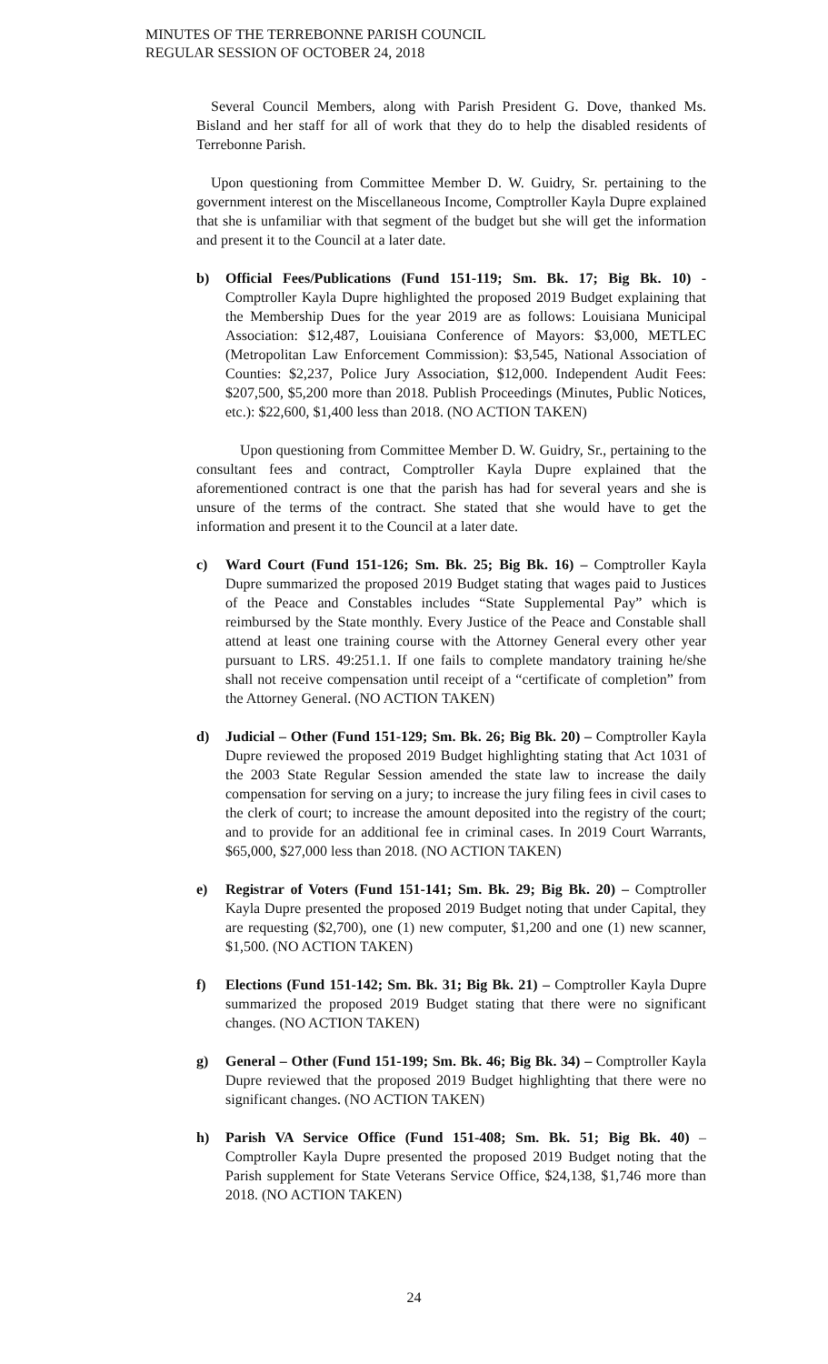MINUTES OF THE TERREBONNE PARISH COUNCIL
REGULAR SESSION OF OCTOBER 24, 2018
Several Council Members, along with Parish President G. Dove, thanked Ms. Bisland and her staff for all of work that they do to help the disabled residents of Terrebonne Parish.
Upon questioning from Committee Member D. W. Guidry, Sr. pertaining to the government interest on the Miscellaneous Income, Comptroller Kayla Dupre explained that she is unfamiliar with that segment of the budget but she will get the information and present it to the Council at a later date.
b) Official Fees/Publications (Fund 151-119; Sm. Bk. 17; Big Bk. 10) - Comptroller Kayla Dupre highlighted the proposed 2019 Budget explaining that the Membership Dues for the year 2019 are as follows: Louisiana Municipal Association: $12,487, Louisiana Conference of Mayors: $3,000, METLEC (Metropolitan Law Enforcement Commission): $3,545, National Association of Counties: $2,237, Police Jury Association, $12,000. Independent Audit Fees: $207,500, $5,200 more than 2018. Publish Proceedings (Minutes, Public Notices, etc.): $22,600, $1,400 less than 2018. (NO ACTION TAKEN)
Upon questioning from Committee Member D. W. Guidry, Sr., pertaining to the consultant fees and contract, Comptroller Kayla Dupre explained that the aforementioned contract is one that the parish has had for several years and she is unsure of the terms of the contract. She stated that she would have to get the information and present it to the Council at a later date.
c) Ward Court (Fund 151-126; Sm. Bk. 25; Big Bk. 16) – Comptroller Kayla Dupre summarized the proposed 2019 Budget stating that wages paid to Justices of the Peace and Constables includes “State Supplemental Pay” which is reimbursed by the State monthly. Every Justice of the Peace and Constable shall attend at least one training course with the Attorney General every other year pursuant to LRS. 49:251.1. If one fails to complete mandatory training he/she shall not receive compensation until receipt of a “certificate of completion” from the Attorney General. (NO ACTION TAKEN)
d) Judicial – Other (Fund 151-129; Sm. Bk. 26; Big Bk. 20) – Comptroller Kayla Dupre reviewed the proposed 2019 Budget highlighting stating that Act 1031 of the 2003 State Regular Session amended the state law to increase the daily compensation for serving on a jury; to increase the jury filing fees in civil cases to the clerk of court; to increase the amount deposited into the registry of the court; and to provide for an additional fee in criminal cases. In 2019 Court Warrants, $65,000, $27,000 less than 2018. (NO ACTION TAKEN)
e) Registrar of Voters (Fund 151-141; Sm. Bk. 29; Big Bk. 20) – Comptroller Kayla Dupre presented the proposed 2019 Budget noting that under Capital, they are requesting ($2,700), one (1) new computer, $1,200 and one (1) new scanner, $1,500. (NO ACTION TAKEN)
f) Elections (Fund 151-142; Sm. Bk. 31; Big Bk. 21) – Comptroller Kayla Dupre summarized the proposed 2019 Budget stating that there were no significant changes. (NO ACTION TAKEN)
g) General – Other (Fund 151-199; Sm. Bk. 46; Big Bk. 34) – Comptroller Kayla Dupre reviewed that the proposed 2019 Budget highlighting that there were no significant changes. (NO ACTION TAKEN)
h) Parish VA Service Office (Fund 151-408; Sm. Bk. 51; Big Bk. 40) – Comptroller Kayla Dupre presented the proposed 2019 Budget noting that the Parish supplement for State Veterans Service Office, $24,138, $1,746 more than 2018. (NO ACTION TAKEN)
24